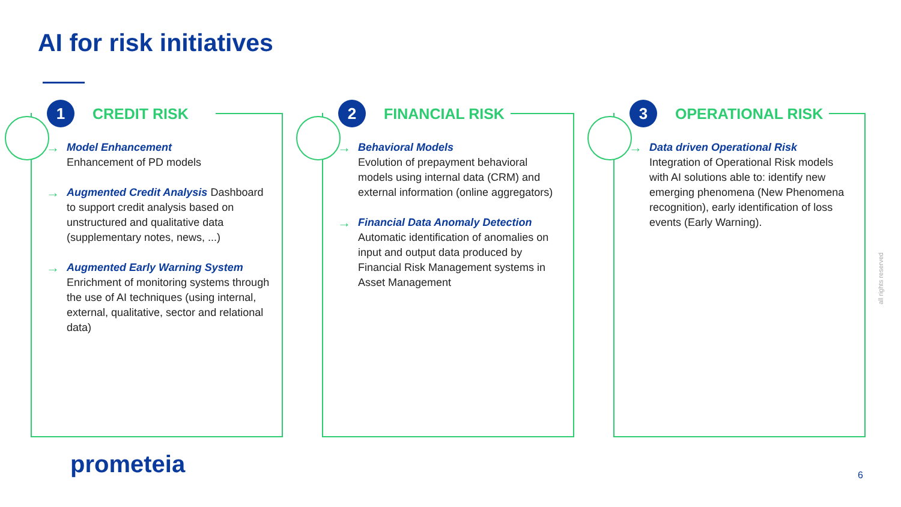AI for risk initiatives
1
CREDIT RISK
Model Enhancement
Enhancement of PD models
Augmented Credit Analysis Dashboard to support credit analysis based on unstructured and qualitative data (supplementary notes, news, ...)
Augmented Early Warning System
Enrichment of monitoring systems through the use of AI techniques (using internal, external, qualitative, sector and relational data)
2
FINANCIAL RISK
Behavioral Models
Evolution of prepayment behavioral models using internal data (CRM) and external information (online aggregators)
Financial Data Anomaly Detection
Automatic identification of anomalies on input and output data produced by Financial Risk Management systems in Asset Management
3
OPERATIONAL RISK
Data driven Operational Risk
Integration of Operational Risk models with AI solutions able to: identify new emerging phenomena (New Phenomena recognition), early identification of loss events (Early Warning).
prometeia 6
all rights reserved